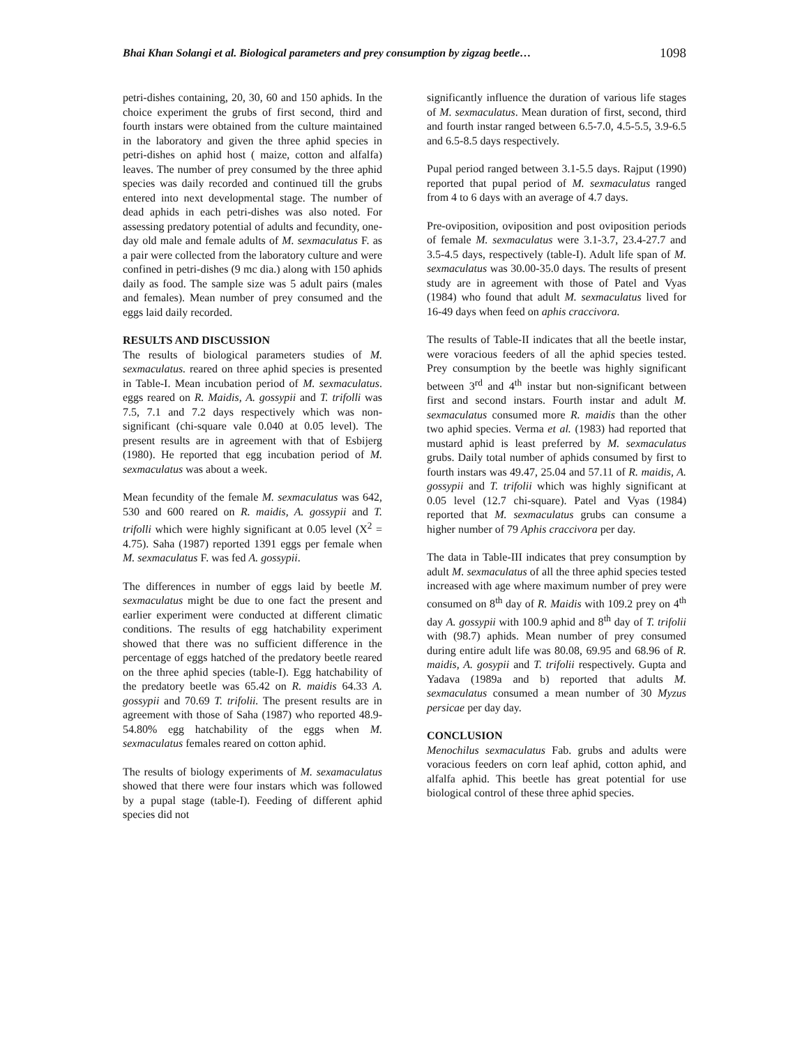Bhai Khan Solangi et al. Biological parameters and prey consumption by zigzag beetle… 1098
petri-dishes containing, 20, 30, 60 and 150 aphids. In the choice experiment the grubs of first second, third and fourth instars were obtained from the culture maintained in the laboratory and given the three aphid species in petri-dishes on aphid host ( maize, cotton and alfalfa) leaves. The number of prey consumed by the three aphid species was daily recorded and continued till the grubs entered into next developmental stage. The number of dead aphids in each petri-dishes was also noted. For assessing predatory potential of adults and fecundity, one-day old male and female adults of M. sexmaculatus F. as a pair were collected from the laboratory culture and were confined in petri-dishes (9 mc dia.) along with 150 aphids daily as food. The sample size was 5 adult pairs (males and females). Mean number of prey consumed and the eggs laid daily recorded.
RESULTS AND DISCUSSION
The results of biological parameters studies of M. sexmaculatus. reared on three aphid species is presented in Table-I. Mean incubation period of M. sexmaculatus. eggs reared on R. Maidis, A. gossypii and T. trifolli was 7.5, 7.1 and 7.2 days respectively which was non-significant (chi-square vale 0.040 at 0.05 level). The present results are in agreement with that of Esbijerg (1980). He reported that egg incubation period of M. sexmaculatus was about a week.
Mean fecundity of the female M. sexmaculatus was 642, 530 and 600 reared on R. maidis, A. gossypii and T. trifolli which were highly significant at 0.05 level (X<sup>2</sup> = 4.75). Saha (1987) reported 1391 eggs per female when M. sexmaculatus F. was fed A. gossypii.
The differences in number of eggs laid by beetle M. sexmaculatus might be due to one fact the present and earlier experiment were conducted at different climatic conditions. The results of egg hatchability experiment showed that there was no sufficient difference in the percentage of eggs hatched of the predatory beetle reared on the three aphid species (table-I). Egg hatchability of the predatory beetle was 65.42 on R. maidis 64.33 A. gossypii and 70.69 T. trifolii. The present results are in agreement with those of Saha (1987) who reported 48.9-54.80% egg hatchability of the eggs when M. sexmaculatus females reared on cotton aphid.
The results of biology experiments of M. sexamaculatus showed that there were four instars which was followed by a pupal stage (table-I). Feeding of different aphid species did not
significantly influence the duration of various life stages of M. sexmaculatus. Mean duration of first, second, third and fourth instar ranged between 6.5-7.0, 4.5-5.5, 3.9-6.5 and 6.5-8.5 days respectively.
Pupal period ranged between 3.1-5.5 days. Rajput (1990) reported that pupal period of M. sexmaculatus ranged from 4 to 6 days with an average of 4.7 days.
Pre-oviposition, oviposition and post oviposition periods of female M. sexmaculatus were 3.1-3.7, 23.4-27.7 and 3.5-4.5 days, respectively (table-I). Adult life span of M. sexmaculatus was 30.00-35.0 days. The results of present study are in agreement with those of Patel and Vyas (1984) who found that adult M. sexmaculatus lived for 16-49 days when feed on aphis craccivora.
The results of Table-II indicates that all the beetle instar, were voracious feeders of all the aphid species tested. Prey consumption by the beetle was highly significant between 3<sup>rd</sup> and 4<sup>th</sup> instar but non-significant between first and second instars. Fourth instar and adult M. sexmaculatus consumed more R. maidis than the other two aphid species. Verma et al. (1983) had reported that mustard aphid is least preferred by M. sexmaculatus grubs. Daily total number of aphids consumed by first to fourth instars was 49.47, 25.04 and 57.11 of R. maidis, A. gossypii and T. trifolii which was highly significant at 0.05 level (12.7 chi-square). Patel and Vyas (1984) reported that M. sexmaculatus grubs can consume a higher number of 79 Aphis craccivora per day.
The data in Table-III indicates that prey consumption by adult M. sexmaculatus of all the three aphid species tested increased with age where maximum number of prey were consumed on 8<sup>th</sup> day of R. Maidis with 109.2 prey on 4<sup>th</sup> day A. gossypii with 100.9 aphid and 8<sup>th</sup> day of T. trifolii with (98.7) aphids. Mean number of prey consumed during entire adult life was 80.08, 69.95 and 68.96 of R. maidis, A. gosypii and T. trifolii respectively. Gupta and Yadava (1989a and b) reported that adults M. sexmaculatus consumed a mean number of 30 Myzus persicae per day day.
CONCLUSION
Menochilus sexmaculatus Fab. grubs and adults were voracious feeders on corn leaf aphid, cotton aphid, and alfalfa aphid. This beetle has great potential for use biological control of these three aphid species.